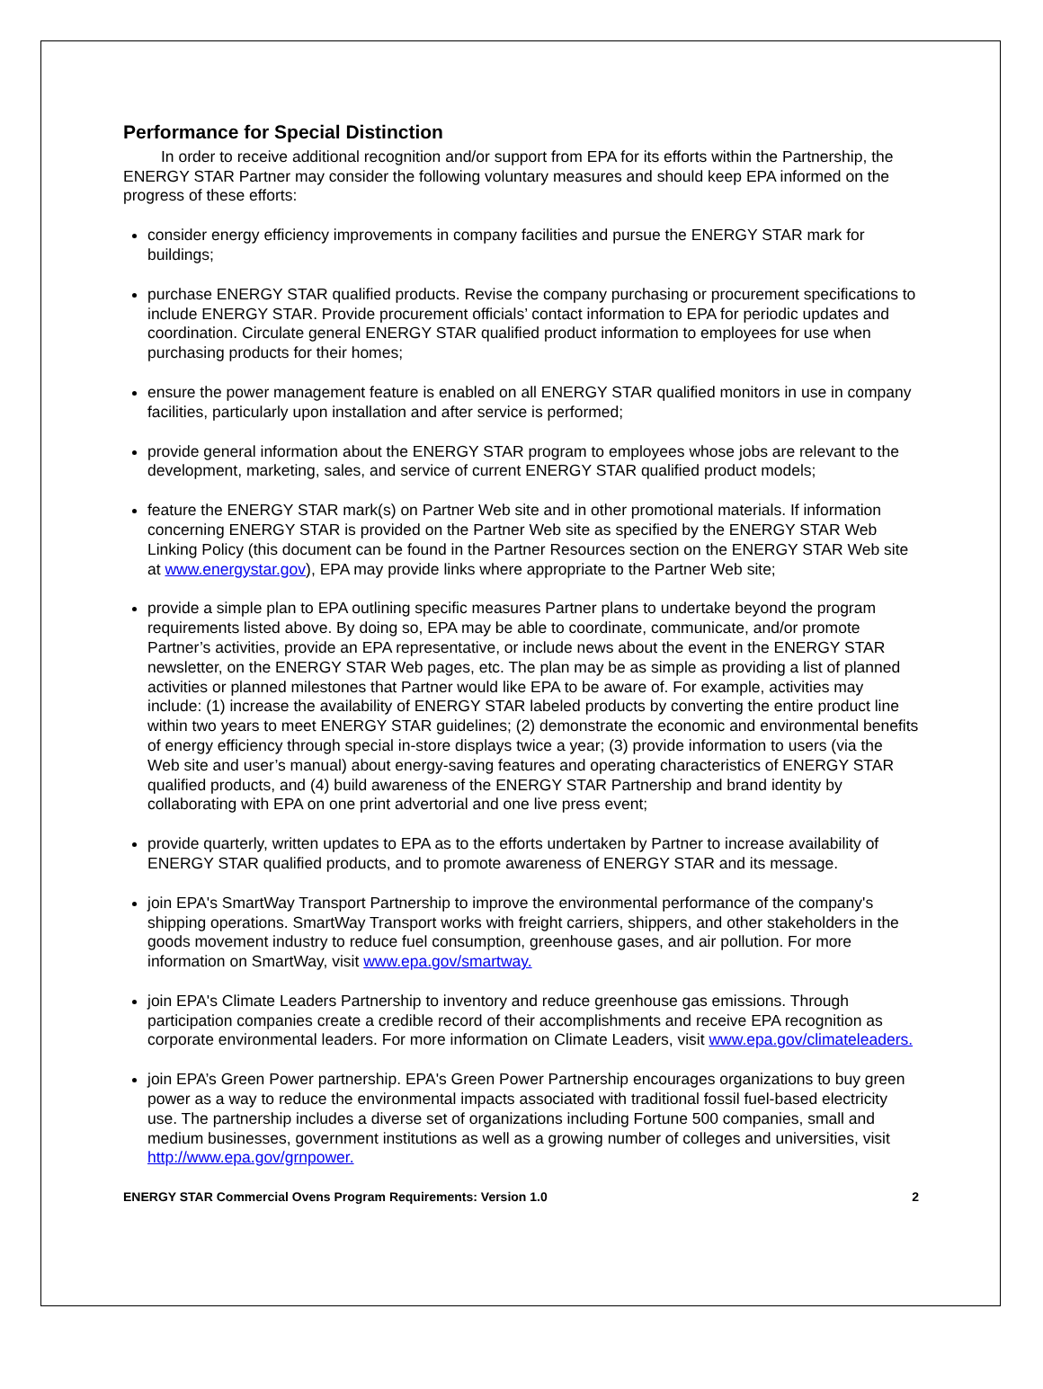Performance for Special Distinction
In order to receive additional recognition and/or support from EPA for its efforts within the Partnership, the ENERGY STAR Partner may consider the following voluntary measures and should keep EPA informed on the progress of these efforts:
consider energy efficiency improvements in company facilities and pursue the ENERGY STAR mark for buildings;
purchase ENERGY STAR qualified products. Revise the company purchasing or procurement specifications to include ENERGY STAR. Provide procurement officials’ contact information to EPA for periodic updates and coordination. Circulate general ENERGY STAR qualified product information to employees for use when purchasing products for their homes;
ensure the power management feature is enabled on all ENERGY STAR qualified monitors in use in company facilities, particularly upon installation and after service is performed;
provide general information about the ENERGY STAR program to employees whose jobs are relevant to the development, marketing, sales, and service of current ENERGY STAR qualified product models;
feature the ENERGY STAR mark(s) on Partner Web site and in other promotional materials. If information concerning ENERGY STAR is provided on the Partner Web site as specified by the ENERGY STAR Web Linking Policy (this document can be found in the Partner Resources section on the ENERGY STAR Web site at www.energystar.gov), EPA may provide links where appropriate to the Partner Web site;
provide a simple plan to EPA outlining specific measures Partner plans to undertake beyond the program requirements listed above. By doing so, EPA may be able to coordinate, communicate, and/or promote Partner’s activities, provide an EPA representative, or include news about the event in the ENERGY STAR newsletter, on the ENERGY STAR Web pages, etc. The plan may be as simple as providing a list of planned activities or planned milestones that Partner would like EPA to be aware of. For example, activities may include: (1) increase the availability of ENERGY STAR labeled products by converting the entire product line within two years to meet ENERGY STAR guidelines; (2) demonstrate the economic and environmental benefits of energy efficiency through special in-store displays twice a year; (3) provide information to users (via the Web site and user’s manual) about energy-saving features and operating characteristics of ENERGY STAR qualified products, and (4) build awareness of the ENERGY STAR Partnership and brand identity by collaborating with EPA on one print advertorial and one live press event;
provide quarterly, written updates to EPA as to the efforts undertaken by Partner to increase availability of ENERGY STAR qualified products, and to promote awareness of ENERGY STAR and its message.
join EPA's SmartWay Transport Partnership to improve the environmental performance of the company's shipping operations. SmartWay Transport works with freight carriers, shippers, and other stakeholders in the goods movement industry to reduce fuel consumption, greenhouse gases, and air pollution. For more information on SmartWay, visit www.epa.gov/smartway.
join EPA's Climate Leaders Partnership to inventory and reduce greenhouse gas emissions. Through participation companies create a credible record of their accomplishments and receive EPA recognition as corporate environmental leaders. For more information on Climate Leaders, visit www.epa.gov/climateleaders.
join EPA’s Green Power partnership. EPA's Green Power Partnership encourages organizations to buy green power as a way to reduce the environmental impacts associated with traditional fossil fuel-based electricity use. The partnership includes a diverse set of organizations including Fortune 500 companies, small and medium businesses, government institutions as well as a growing number of colleges and universities, visit http://www.epa.gov/grnpower.
ENERGY STAR Commercial Ovens Program Requirements: Version 1.0 2